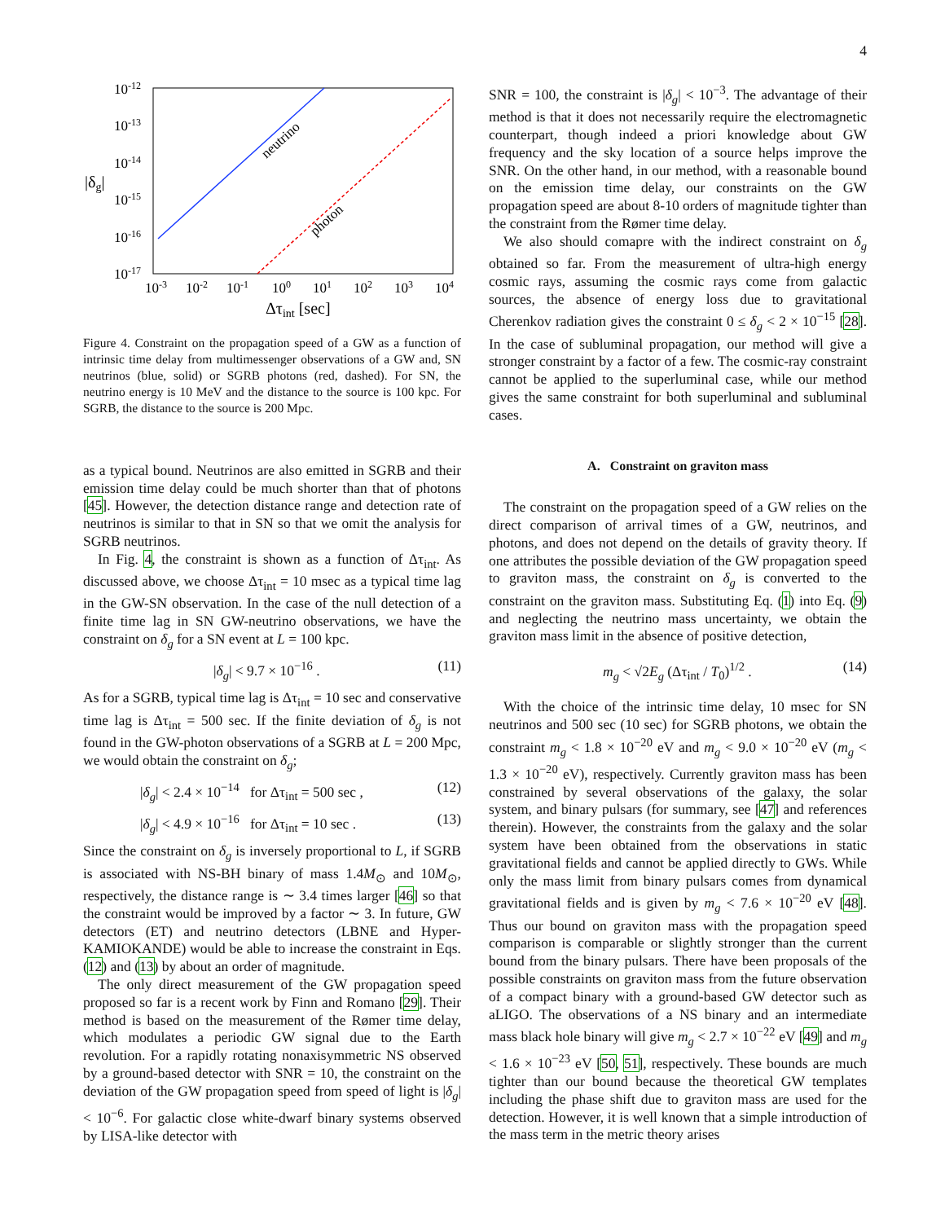4
neutrino
photon
10-12
10-13
10-14
10-15
10-16
10-17
|δg|
10-3
10-2
10-1
100
101
102
103
104
Δτint [sec]
Figure 4. Constraint on the propagation speed of a GW as a function of intrinsic time delay from multimessenger observations of a GW and, SN neutrinos (blue, solid) or SGRB photons (red, dashed). For SN, the neutrino energy is 10 MeV and the distance to the source is 100 kpc. For SGRB, the distance to the source is 200 Mpc.
as a typical bound. Neutrinos are also emitted in SGRB and their emission time delay could be much shorter than that of photons [45]. However, the detection distance range and detection rate of neutrinos is similar to that in SN so that we omit the analysis for SGRB neutrinos.
In Fig. 4, the constraint is shown as a function of Δτ<sub>int</sub>. As discussed above, we choose Δτ<sub>int</sub> = 10 msec as a typical time lag in the GW-SN observation. In the case of the null detection of a finite time lag in SN GW-neutrino observations, we have the constraint on δ<sub>g</sub> for a SN event at L = 100 kpc.
|δ<sub>g</sub>| < 9.7 × 10<sup>−16</sup> . (11)
As for a SGRB, typical time lag is Δτ<sub>int</sub> = 10 sec and conservative time lag is Δτ<sub>int</sub> = 500 sec. If the finite deviation of δ<sub>g</sub> is not found in the GW-photon observations of a SGRB at L = 200 Mpc, we would obtain the constraint on δ<sub>g</sub>;
|δ<sub>g</sub>| < 2.4 × 10<sup>−14</sup> for Δτ<sub>int</sub> = 500 sec , (12)
|δ<sub>g</sub>| < 4.9 × 10<sup>−16</sup> for Δτ<sub>int</sub> = 10 sec . (13)
Since the constraint on δ<sub>g</sub> is inversely proportional to L, if SGRB is associated with NS-BH binary of mass 1.4M<sub>⊙</sub> and 10M<sub>⊙</sub>, respectively, the distance range is ∼ 3.4 times larger [46] so that the constraint would be improved by a factor ∼ 3. In future, GW detectors (ET) and neutrino detectors (LBNE and Hyper-KAMIOKANDE) would be able to increase the constraint in Eqs. (12) and (13) by about an order of magnitude.
The only direct measurement of the GW propagation speed proposed so far is a recent work by Finn and Romano [29]. Their method is based on the measurement of the Rømer time delay, which modulates a periodic GW signal due to the Earth revolution. For a rapidly rotating nonaxisymmetric NS observed by a ground-based detector with SNR = 10, the constraint on the deviation of the GW propagation speed from speed of light is |δ<sub>g</sub>| < 10<sup>−6</sup>. For galactic close white-dwarf binary systems observed by LISA-like detector with
SNR = 100, the constraint is |δ<sub>g</sub>| < 10<sup>−3</sup>. The advantage of their method is that it does not necessarily require the electromagnetic counterpart, though indeed a priori knowledge about GW frequency and the sky location of a source helps improve the SNR. On the other hand, in our method, with a reasonable bound on the emission time delay, our constraints on the GW propagation speed are about 8-10 orders of magnitude tighter than the constraint from the Rømer time delay.
We also should comapre with the indirect constraint on δ<sub>g</sub> obtained so far. From the measurement of ultra-high energy cosmic rays, assuming the cosmic rays come from galactic sources, the absence of energy loss due to gravitational Cherenkov radiation gives the constraint 0 ≤ δ<sub>g</sub> < 2 × 10<sup>−15</sup> [28]. In the case of subluminal propagation, our method will give a stronger constraint by a factor of a few. The cosmic-ray constraint cannot be applied to the superluminal case, while our method gives the same constraint for both superluminal and subluminal cases.
A. Constraint on graviton mass
The constraint on the propagation speed of a GW relies on the direct comparison of arrival times of a GW, neutrinos, and photons, and does not depend on the details of gravity theory. If one attributes the possible deviation of the GW propagation speed to graviton mass, the constraint on δ<sub>g</sub> is converted to the constraint on the graviton mass. Substituting Eq. (1) into Eq. (9) and neglecting the neutrino mass uncertainty, we obtain the graviton mass limit in the absence of positive detection,
m<sub>g</sub> < √2E<sub>g</sub> (Δτ<sub>int</sub> / T<sub>0</sub>)<sup>1/2</sup> . (14)
With the choice of the intrinsic time delay, 10 msec for SN neutrinos and 500 sec (10 sec) for SGRB photons, we obtain the constraint m<sub>g</sub> < 1.8 × 10<sup>−20</sup> eV and m<sub>g</sub> < 9.0 × 10<sup>−20</sup> eV (m<sub>g</sub> < 1.3 × 10<sup>−20</sup> eV), respectively. Currently graviton mass has been constrained by several observations of the galaxy, the solar system, and binary pulsars (for summary, see [47] and references therein). However, the constraints from the galaxy and the solar system have been obtained from the observations in static gravitational fields and cannot be applied directly to GWs. While only the mass limit from binary pulsars comes from dynamical gravitational fields and is given by m<sub>g</sub> < 7.6 × 10<sup>−20</sup> eV [48]. Thus our bound on graviton mass with the propagation speed comparison is comparable or slightly stronger than the current bound from the binary pulsars. There have been proposals of the possible constraints on graviton mass from the future observation of a compact binary with a ground-based GW detector such as aLIGO. The observations of a NS binary and an intermediate mass black hole binary will give m<sub>g</sub> < 2.7 × 10<sup>−22</sup> eV [49] and m<sub>g</sub> < 1.6 × 10<sup>−23</sup> eV [50, 51], respectively. These bounds are much tighter than our bound because the theoretical GW templates including the phase shift due to graviton mass are used for the detection. However, it is well known that a simple introduction of the mass term in the metric theory arises